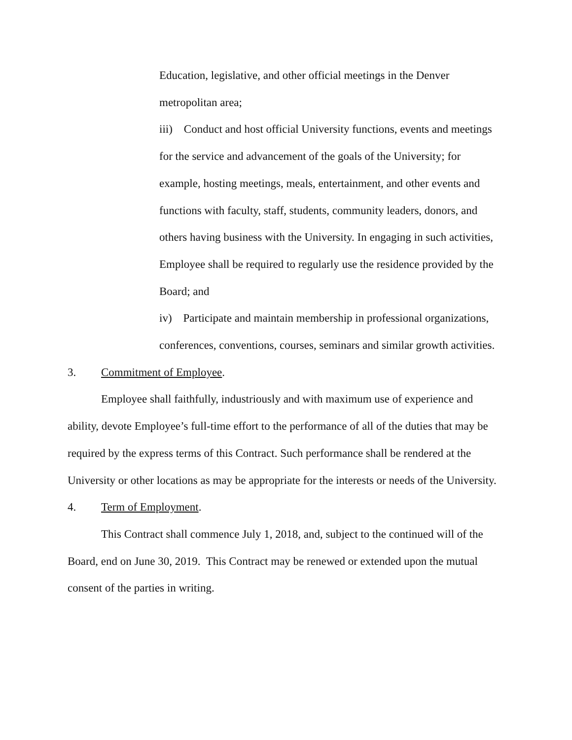Education, legislative, and other official meetings in the Denver metropolitan area;
iii) Conduct and host official University functions, events and meetings for the service and advancement of the goals of the University; for example, hosting meetings, meals, entertainment, and other events and functions with faculty, staff, students, community leaders, donors, and others having business with the University. In engaging in such activities, Employee shall be required to regularly use the residence provided by the Board; and
iv) Participate and maintain membership in professional organizations, conferences, conventions, courses, seminars and similar growth activities.
3. Commitment of Employee.
Employee shall faithfully, industriously and with maximum use of experience and ability, devote Employee’s full-time effort to the performance of all of the duties that may be required by the express terms of this Contract. Such performance shall be rendered at the University or other locations as may be appropriate for the interests or needs of the University.
4. Term of Employment.
This Contract shall commence July 1, 2018, and, subject to the continued will of the Board, end on June 30, 2019. This Contract may be renewed or extended upon the mutual consent of the parties in writing.